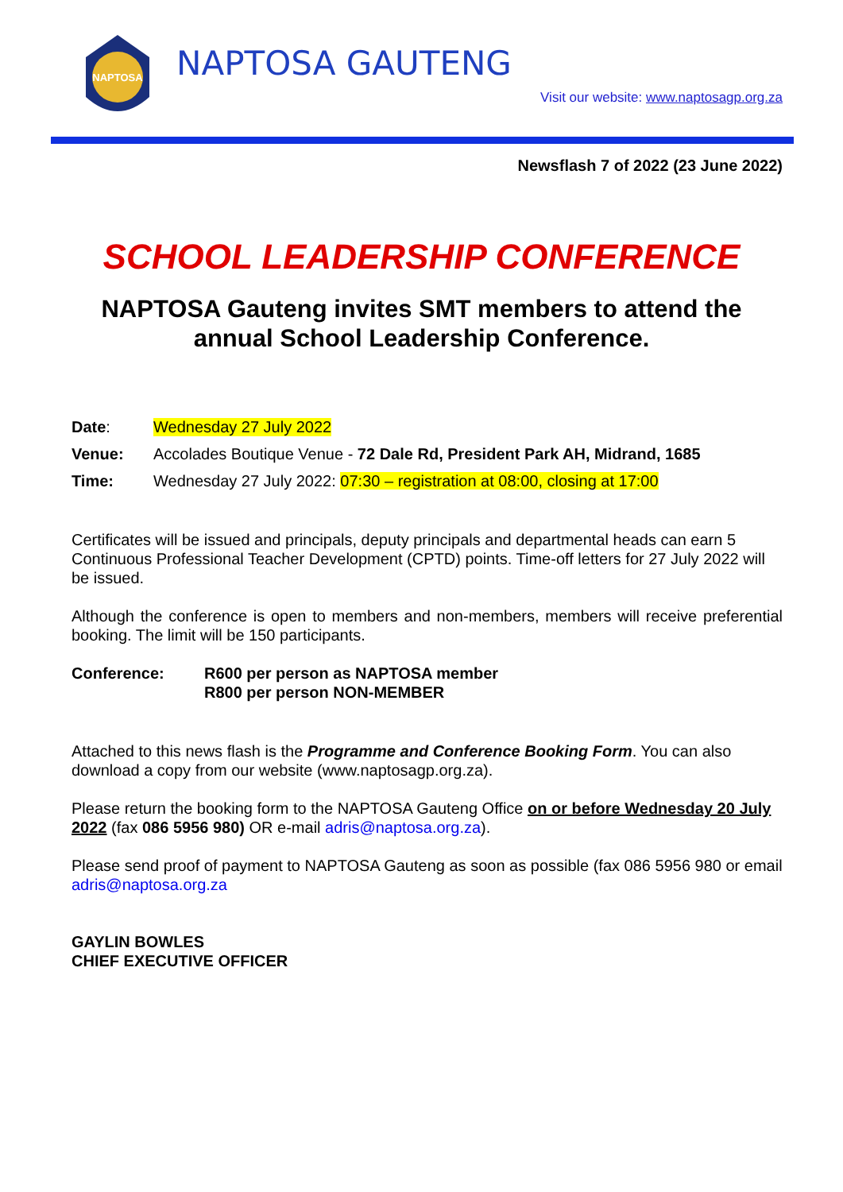NAPTOSA
NAPTOSA GAUTENG
Visit our website: www.naptosagp.org.za
Newsflash 7 of 2022 (23 June 2022)
SCHOOL LEADERSHIP CONFERENCE
NAPTOSA Gauteng invites SMT members to attend the annual School Leadership Conference.
Date: Wednesday 27 July 2022
Venue: Accolades Boutique Venue - 72 Dale Rd, President Park AH, Midrand, 1685
Time: Wednesday 27 July 2022: 07:30 – registration at 08:00, closing at 17:00
Certificates will be issued and principals, deputy principals and departmental heads can earn 5 Continuous Professional Teacher Development (CPTD) points. Time-off letters for 27 July 2022 will be issued.
Although the conference is open to members and non-members, members will receive preferential booking. The limit will be 150 participants.
Conference: R600 per person as NAPTOSA member
R800 per person NON-MEMBER
Attached to this news flash is the Programme and Conference Booking Form. You can also download a copy from our website (www.naptosagp.org.za).
Please return the booking form to the NAPTOSA Gauteng Office on or before Wednesday 20 July 2022 (fax 086 5956 980) OR e-mail adris@naptosa.org.za).
Please send proof of payment to NAPTOSA Gauteng as soon as possible (fax 086 5956 980 or email adris@naptosa.org.za
GAYLIN BOWLES
CHIEF EXECUTIVE OFFICER